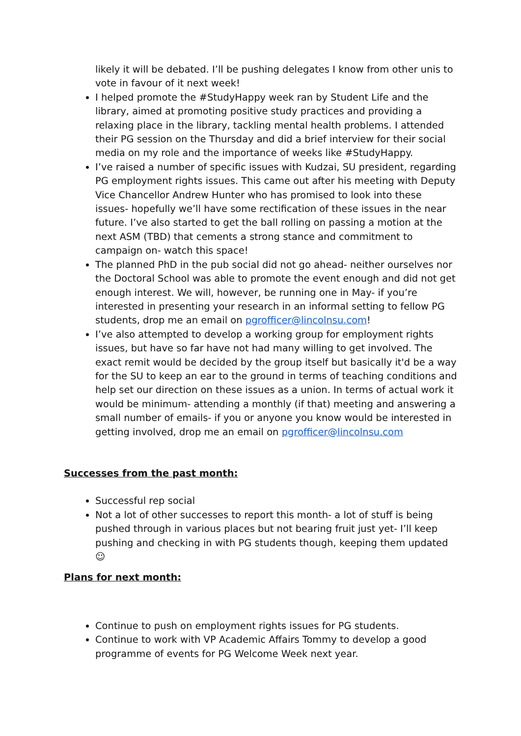likely it will be debated. I’ll be pushing delegates I know from other unis to vote in favour of it next week!
I helped promote the #StudyHappy week ran by Student Life and the library, aimed at promoting positive study practices and providing a relaxing place in the library, tackling mental health problems. I attended their PG session on the Thursday and did a brief interview for their social media on my role and the importance of weeks like #StudyHappy.
I’ve raised a number of specific issues with Kudzai, SU president, regarding PG employment rights issues. This came out after his meeting with Deputy Vice Chancellor Andrew Hunter who has promised to look into these issues- hopefully we’ll have some rectification of these issues in the near future. I’ve also started to get the ball rolling on passing a motion at the next ASM (TBD) that cements a strong stance and commitment to campaign on- watch this space!
The planned PhD in the pub social did not go ahead- neither ourselves nor the Doctoral School was able to promote the event enough and did not get enough interest. We will, however, be running one in May- if you’re interested in presenting your research in an informal setting to fellow PG students, drop me an email on pgrofficer@lincolnsu.com!
I’ve also attempted to develop a working group for employment rights issues, but have so far have not had many willing to get involved. The exact remit would be decided by the group itself but basically it'd be a way for the SU to keep an ear to the ground in terms of teaching conditions and help set our direction on these issues as a union. In terms of actual work it would be minimum- attending a monthly (if that) meeting and answering a small number of emails- if you or anyone you know would be interested in getting involved, drop me an email on pgrofficer@lincolnsu.com
Successes from the past month:
Successful rep social
Not a lot of other successes to report this month- a lot of stuff is being pushed through in various places but not bearing fruit just yet- I’ll keep pushing and checking in with PG students though, keeping them updated ☺
Plans for next month:
Continue to push on employment rights issues for PG students.
Continue to work with VP Academic Affairs Tommy to develop a good programme of events for PG Welcome Week next year.